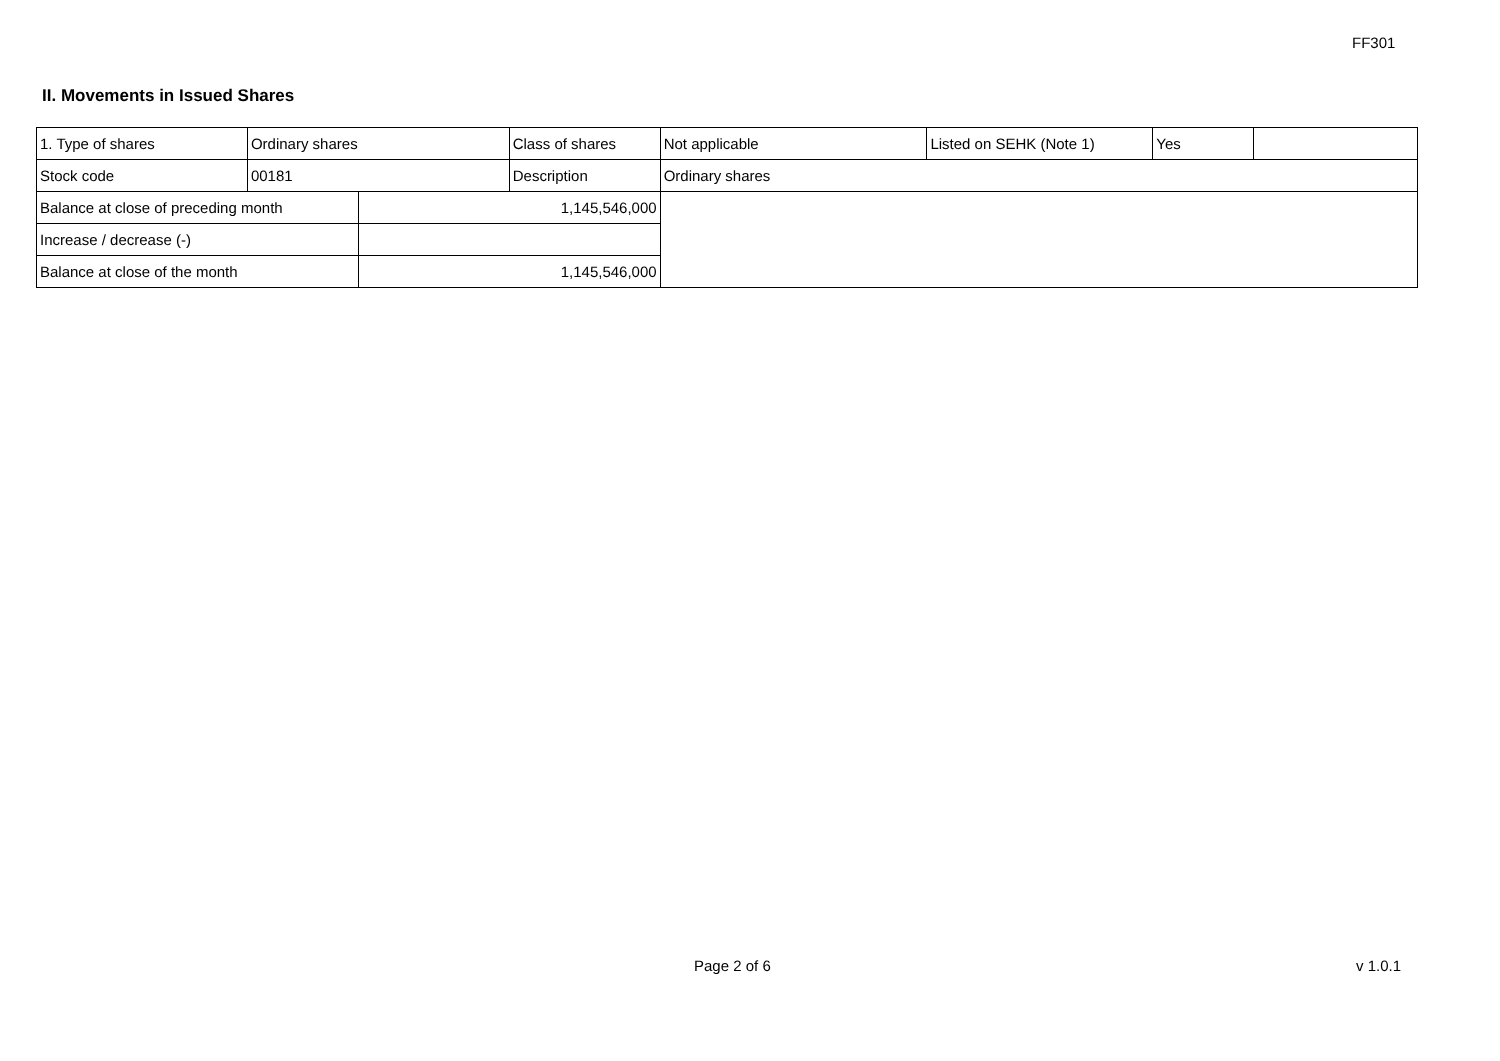FF301
II. Movements in Issued Shares
| 1. Type of shares | Ordinary shares | | Class of shares | Not applicable | Listed on SEHK (Note 1) | Yes | |
| Stock code | 00181 | | Description | Ordinary shares | | | |
| Balance at close of preceding month | | 1,145,546,000 | | | | | |
| Increase / decrease (-) | | | | | | | |
| Balance at close of the month | | 1,145,546,000 | | | | | |
Page 2 of 6 v 1.0.1